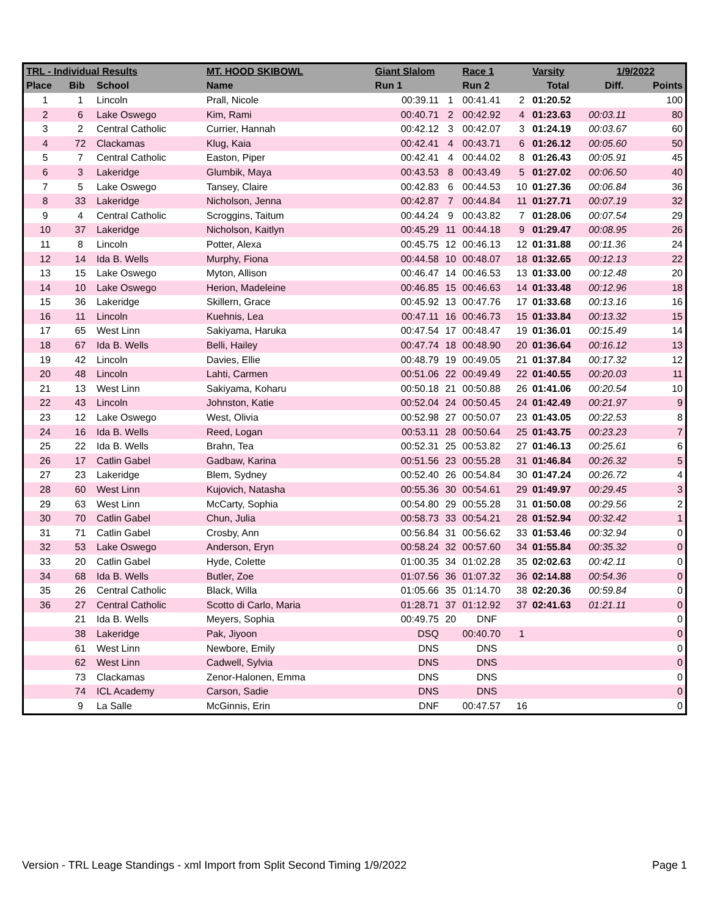| TRL - Individual Results | | | MT. HOOD SKIBOWL | Giant Slalom | | Race 1 | | Varsity | 1/9/2022 | |
| --- | --- | --- | --- | --- | --- | --- | --- | --- | --- | --- |
| Place | Bib | School | Name | Run 1 | | Run 2 | | Total | Diff. | Points |
| 1 | 1 | Lincoln | Prall, Nicole | 00:39.11 | 1 | 00:41.41 | 2 | 01:20.52 | | 100 |
| 2 | 6 | Lake Oswego | Kim, Rami | 00:40.71 | 2 | 00:42.92 | 4 | 01:23.63 | 00:03.11 | 80 |
| 3 | 2 | Central Catholic | Currier, Hannah | 00:42.12 | 3 | 00:42.07 | 3 | 01:24.19 | 00:03.67 | 60 |
| 4 | 72 | Clackamas | Klug, Kaia | 00:42.41 | 4 | 00:43.71 | 6 | 01:26.12 | 00:05.60 | 50 |
| 5 | 7 | Central Catholic | Easton, Piper | 00:42.41 | 4 | 00:44.02 | 8 | 01:26.43 | 00:05.91 | 45 |
| 6 | 3 | Lakeridge | Glumbik, Maya | 00:43.53 | 8 | 00:43.49 | 5 | 01:27.02 | 00:06.50 | 40 |
| 7 | 5 | Lake Oswego | Tansey, Claire | 00:42.83 | 6 | 00:44.53 | 10 | 01:27.36 | 00:06.84 | 36 |
| 8 | 33 | Lakeridge | Nicholson, Jenna | 00:42.87 | 7 | 00:44.84 | 11 | 01:27.71 | 00:07.19 | 32 |
| 9 | 4 | Central Catholic | Scroggins, Taitum | 00:44.24 | 9 | 00:43.82 | 7 | 01:28.06 | 00:07.54 | 29 |
| 10 | 37 | Lakeridge | Nicholson, Kaitlyn | 00:45.29 | 11 | 00:44.18 | 9 | 01:29.47 | 00:08.95 | 26 |
| 11 | 8 | Lincoln | Potter, Alexa | 00:45.75 | 12 | 00:46.13 | 12 | 01:31.88 | 00:11.36 | 24 |
| 12 | 14 | Ida B. Wells | Murphy, Fiona | 00:44.58 | 10 | 00:48.07 | 18 | 01:32.65 | 00:12.13 | 22 |
| 13 | 15 | Lake Oswego | Myton, Allison | 00:46.47 | 14 | 00:46.53 | 13 | 01:33.00 | 00:12.48 | 20 |
| 14 | 10 | Lake Oswego | Herion, Madeleine | 00:46.85 | 15 | 00:46.63 | 14 | 01:33.48 | 00:12.96 | 18 |
| 15 | 36 | Lakeridge | Skillern, Grace | 00:45.92 | 13 | 00:47.76 | 17 | 01:33.68 | 00:13.16 | 16 |
| 16 | 11 | Lincoln | Kuehnis, Lea | 00:47.11 | 16 | 00:46.73 | 15 | 01:33.84 | 00:13.32 | 15 |
| 17 | 65 | West Linn | Sakiyama, Haruka | 00:47.54 | 17 | 00:48.47 | 19 | 01:36.01 | 00:15.49 | 14 |
| 18 | 67 | Ida B. Wells | Belli, Hailey | 00:47.74 | 18 | 00:48.90 | 20 | 01:36.64 | 00:16.12 | 13 |
| 19 | 42 | Lincoln | Davies, Ellie | 00:48.79 | 19 | 00:49.05 | 21 | 01:37.84 | 00:17.32 | 12 |
| 20 | 48 | Lincoln | Lahti, Carmen | 00:51.06 | 22 | 00:49.49 | 22 | 01:40.55 | 00:20.03 | 11 |
| 21 | 13 | West Linn | Sakiyama, Koharu | 00:50.18 | 21 | 00:50.88 | 26 | 01:41.06 | 00:20.54 | 10 |
| 22 | 43 | Lincoln | Johnston, Katie | 00:52.04 | 24 | 00:50.45 | 24 | 01:42.49 | 00:21.97 | 9 |
| 23 | 12 | Lake Oswego | West, Olivia | 00:52.98 | 27 | 00:50.07 | 23 | 01:43.05 | 00:22.53 | 8 |
| 24 | 16 | Ida B. Wells | Reed, Logan | 00:53.11 | 28 | 00:50.64 | 25 | 01:43.75 | 00:23.23 | 7 |
| 25 | 22 | Ida B. Wells | Brahn, Tea | 00:52.31 | 25 | 00:53.82 | 27 | 01:46.13 | 00:25.61 | 6 |
| 26 | 17 | Catlin Gabel | Gadbaw, Karina | 00:51.56 | 23 | 00:55.28 | 31 | 01:46.84 | 00:26.32 | 5 |
| 27 | 23 | Lakeridge | Blem, Sydney | 00:52.40 | 26 | 00:54.84 | 30 | 01:47.24 | 00:26.72 | 4 |
| 28 | 60 | West Linn | Kujovich, Natasha | 00:55.36 | 30 | 00:54.61 | 29 | 01:49.97 | 00:29.45 | 3 |
| 29 | 63 | West Linn | McCarty, Sophia | 00:54.80 | 29 | 00:55.28 | 31 | 01:50.08 | 00:29.56 | 2 |
| 30 | 70 | Catlin Gabel | Chun, Julia | 00:58.73 | 33 | 00:54.21 | 28 | 01:52.94 | 00:32.42 | 1 |
| 31 | 71 | Catlin Gabel | Crosby, Ann | 00:56.84 | 31 | 00:56.62 | 33 | 01:53.46 | 00:32.94 | 0 |
| 32 | 53 | Lake Oswego | Anderson, Eryn | 00:58.24 | 32 | 00:57.60 | 34 | 01:55.84 | 00:35.32 | 0 |
| 33 | 20 | Catlin Gabel | Hyde, Colette | 01:00.35 | 34 | 01:02.28 | 35 | 02:02.63 | 00:42.11 | 0 |
| 34 | 68 | Ida B. Wells | Butler, Zoe | 01:07.56 | 36 | 01:07.32 | 36 | 02:14.88 | 00:54.36 | 0 |
| 35 | 26 | Central Catholic | Black, Willa | 01:05.66 | 35 | 01:14.70 | 38 | 02:20.36 | 00:59.84 | 0 |
| 36 | 27 | Central Catholic | Scotto di Carlo, Maria | 01:28.71 | 37 | 01:12.92 | 37 | 02:41.63 | 01:21.11 | 0 |
| | 21 | Ida B. Wells | Meyers, Sophia | 00:49.75 | 20 | DNF | | | | 0 |
| | 38 | Lakeridge | Pak, Jiyoon | DSQ | | 00:40.70 | 1 | | | 0 |
| | 61 | West Linn | Newbore, Emily | DNS | | DNS | | | | 0 |
| | 62 | West Linn | Cadwell, Sylvia | DNS | | DNS | | | | 0 |
| | 73 | Clackamas | Zenor-Halonen, Emma | DNS | | DNS | | | | 0 |
| | 74 | ICL Academy | Carson, Sadie | DNS | | DNS | | | | 0 |
| | 9 | La Salle | McGinnis, Erin | DNF | | 00:47.57 | 16 | | | 0 |
Version - TRL Leage Standings - xml Import from Split Second Timing 1/9/2022 Page 1